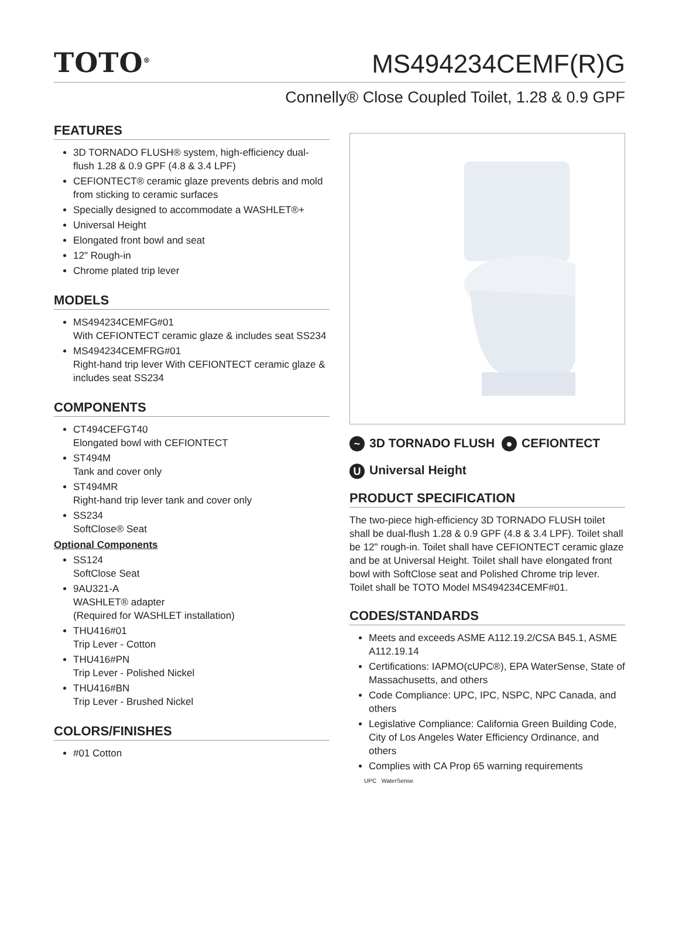TOTO<sup>®</sup>
MS494234CEMF(R)G
Connelly® Close Coupled Toilet, 1.28 & 0.9 GPF
FEATURES
3D TORNADO FLUSH® system, high-efficiency dual-flush 1.28 & 0.9 GPF (4.8 & 3.4 LPF)
CEFIONTECT® ceramic glaze prevents debris and mold from sticking to ceramic surfaces
Specially designed to accommodate a WASHLET®+
Universal Height
Elongated front bowl and seat
12" Rough-in
Chrome plated trip lever
MODELS
MS494234CEMFG#01
With CEFIONTECT ceramic glaze & includes seat SS234
MS494234CEMFRG#01
Right-hand trip lever With CEFIONTECT ceramic glaze & includes seat SS234
COMPONENTS
CT494CEFGT40
Elongated bowl with CEFIONTECT
ST494M
Tank and cover only
ST494MR
Right-hand trip lever tank and cover only
SS234
SoftClose® Seat
Optional Components
SS124
SoftClose Seat
9AU321-A
WASHLET® adapter
(Required for WASHLET installation)
THU416#01
Trip Lever - Cotton
THU416#PN
Trip Lever - Polished Nickel
THU416#BN
Trip Lever - Brushed Nickel
COLORS/FINISHES
#01 Cotton
~ 3D TORNADO FLUSH ● CEFIONTECT
U Universal Height
PRODUCT SPECIFICATION
The two-piece high-efficiency 3D TORNADO FLUSH toilet shall be dual-flush 1.28 & 0.9 GPF (4.8 & 3.4 LPF). Toilet shall be 12" rough-in. Toilet shall have CEFIONTECT ceramic glaze and be at Universal Height. Toilet shall have elongated front bowl with SoftClose seat and Polished Chrome trip lever. Toilet shall be TOTO Model MS494234CEMF#01.
CODES/STANDARDS
Meets and exceeds ASME A112.19.2/CSA B45.1, ASME A112.19.14
Certifications: IAPMO(cUPC®), EPA WaterSense, State of Massachusetts, and others
Code Compliance: UPC, IPC, NSPC, NPC Canada, and others
Legislative Compliance: California Green Building Code, City of Los Angeles Water Efficiency Ordinance, and others
Complies with CA Prop 65 warning requirements
UPC WaterSense